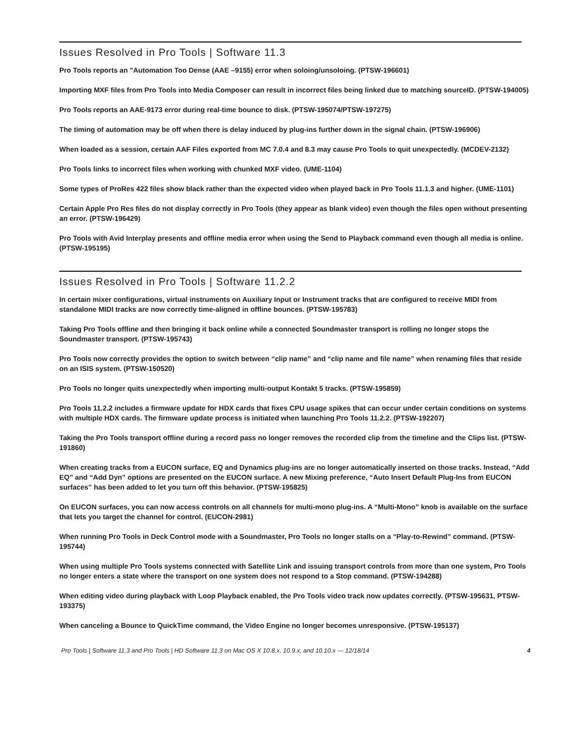Issues Resolved in Pro Tools | Software 11.3
Pro Tools reports an "Automation Too Dense (AAE –9155) error when soloing/unsoloing. (PTSW-196601)
Importing MXF files from Pro Tools into Media Composer can result in incorrect files being linked due to matching sourceID. (PTSW-194005)
Pro Tools reports an AAE-9173 error during real-time bounce to disk. (PTSW-195074/PTSW-197275)
The timing of automation may be off when there is delay induced by plug-ins further down in the signal chain. (PTSW-196906)
When loaded as a session, certain AAF Files exported from MC 7.0.4 and 8.3 may cause Pro Tools to quit unexpectedly. (MCDEV-2132)
Pro Tools links to incorrect files when working with chunked MXF video. (UME-1104)
Some types of ProRes 422 files show black rather than the expected video when played back in Pro Tools 11.1.3 and higher. (UME-1101)
Certain Apple Pro Res files do not display correctly in Pro Tools (they appear as blank video) even though the files open without presenting an error. (PTSW-196429)
Pro Tools with Avid Interplay presents and offline media error when using the Send to Playback command even though all media is online. (PTSW-195195)
Issues Resolved in Pro Tools | Software 11.2.2
In certain mixer configurations, virtual instruments on Auxiliary Input or Instrument tracks that are configured to receive MIDI from standalone MIDI tracks are now correctly time-aligned in offline bounces. (PTSW-195783)
Taking Pro Tools offline and then bringing it back online while a connected Soundmaster transport is rolling no longer stops the Soundmaster transport. (PTSW-195743)
Pro Tools now correctly provides the option to switch between “clip name” and “clip name and file name” when renaming files that reside on an ISIS system. (PTSW-150520)
Pro Tools no longer quits unexpectedly when importing multi-output Kontakt 5 tracks. (PTSW-195859)
Pro Tools 11.2.2 includes a firmware update for HDX cards that fixes CPU usage spikes that can occur under certain conditions on systems with multiple HDX cards. The firmware update process is initiated when launching Pro Tools 11.2.2. (PTSW-192207)
Taking the Pro Tools transport offline during a record pass no longer removes the recorded clip from the timeline and the Clips list. (PTSW-191860)
When creating tracks from a EUCON surface, EQ and Dynamics plug-ins are no longer automatically inserted on those tracks. Instead, “Add EQ” and “Add Dyn” options are presented on the EUCON surface. A new Mixing preference, “Auto Insert Default Plug-Ins from EUCON surfaces” has been added to let you turn off this behavior. (PTSW-195825)
On EUCON surfaces, you can now access controls on all channels for multi-mono plug-ins. A “Multi-Mono” knob is available on the surface that lets you target the channel for control. (EUCON-2981)
When running Pro Tools in Deck Control mode with a Soundmaster, Pro Tools no longer stalls on a “Play-to-Rewind” command. (PTSW-195744)
When using multiple Pro Tools systems connected with Satellite Link and issuing transport controls from more than one system, Pro Tools no longer enters a state where the transport on one system does not respond to a Stop command. (PTSW-194288)
When editing video during playback with Loop Playback enabled, the Pro Tools video track now updates correctly. (PTSW-195631, PTSW-193375)
When canceling a Bounce to QuickTime command, the Video Engine no longer becomes unresponsive. (PTSW-195137)
Pro Tools | Software 11.3 and Pro Tools | HD Software 11.3 on Mac OS X 10.8.x, 10.9.x, and 10.10.x — 12/18/14 4